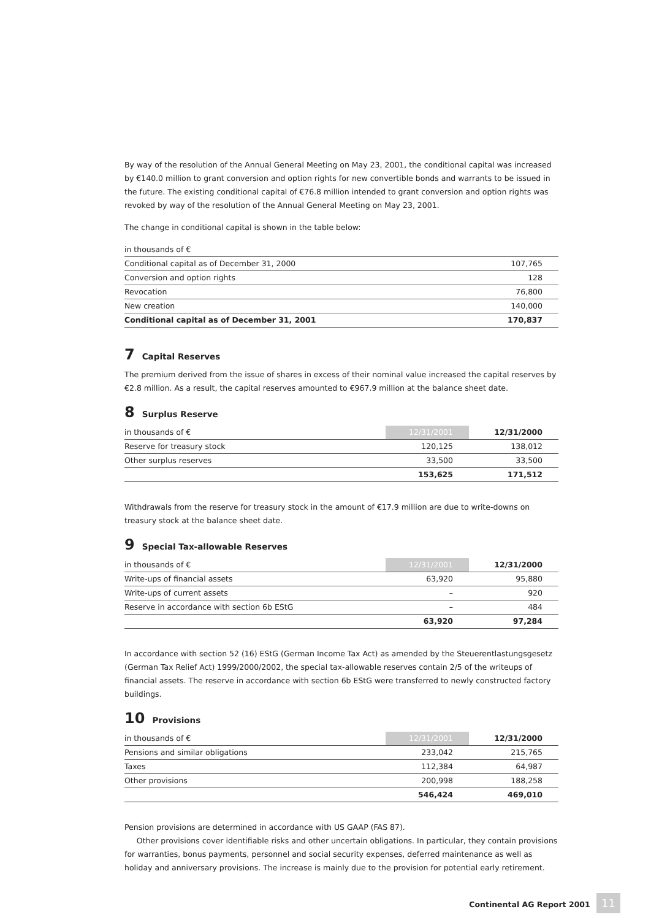By way of the resolution of the Annual General Meeting on May 23, 2001, the conditional capital was increased by €140.0 million to grant conversion and option rights for new convertible bonds and warrants to be issued in the future. The existing conditional capital of €76.8 million intended to grant conversion and option rights was revoked by way of the resolution of the Annual General Meeting on May 23, 2001.
The change in conditional capital is shown in the table below:
| in thousands of € | |
| --- | --- |
| Conditional capital as of December 31, 2000 | 107,765 |
| Conversion and option rights | 128 |
| Revocation | 76,800 |
| New creation | 140,000 |
| Conditional capital as of December 31, 2001 | 170,837 |
7 Capital Reserves
The premium derived from the issue of shares in excess of their nominal value increased the capital reserves by €2.8 million. As a result, the capital reserves amounted to €967.9 million at the balance sheet date.
8 Surplus Reserve
| in thousands of € | 12/31/2001 | 12/31/2000 |
| --- | --- | --- |
| Reserve for treasury stock | 120,125 | 138,012 |
| Other surplus reserves | 33,500 | 33,500 |
| | 153,625 | 171,512 |
Withdrawals from the reserve for treasury stock in the amount of €17.9 million are due to write-downs on treasury stock at the balance sheet date.
9 Special Tax-allowable Reserves
| in thousands of € | 12/31/2001 | 12/31/2000 |
| --- | --- | --- |
| Write-ups of financial assets | 63,920 | 95,880 |
| Write-ups of current assets | – | 920 |
| Reserve in accordance with section 6b EStG | – | 484 |
| | 63,920 | 97,284 |
In accordance with section 52 (16) EStG (German Income Tax Act) as amended by the Steuerentlastungsgesetz (German Tax Relief Act) 1999/2000/2002, the special tax-allowable reserves contain 2/5 of the writeups of financial assets. The reserve in accordance with section 6b EStG were transferred to newly constructed factory buildings.
10 Provisions
| in thousands of € | 12/31/2001 | 12/31/2000 |
| --- | --- | --- |
| Pensions and similar obligations | 233,042 | 215,765 |
| Taxes | 112,384 | 64,987 |
| Other provisions | 200,998 | 188,258 |
| | 546,424 | 469,010 |
Pension provisions are determined in accordance with US GAAP (FAS 87).
Other provisions cover identifiable risks and other uncertain obligations. In particular, they contain provisions for warranties, bonus payments, personnel and social security expenses, deferred maintenance as well as holiday and anniversary provisions. The increase is mainly due to the provision for potential early retirement.
Continental AG Report 2001 11